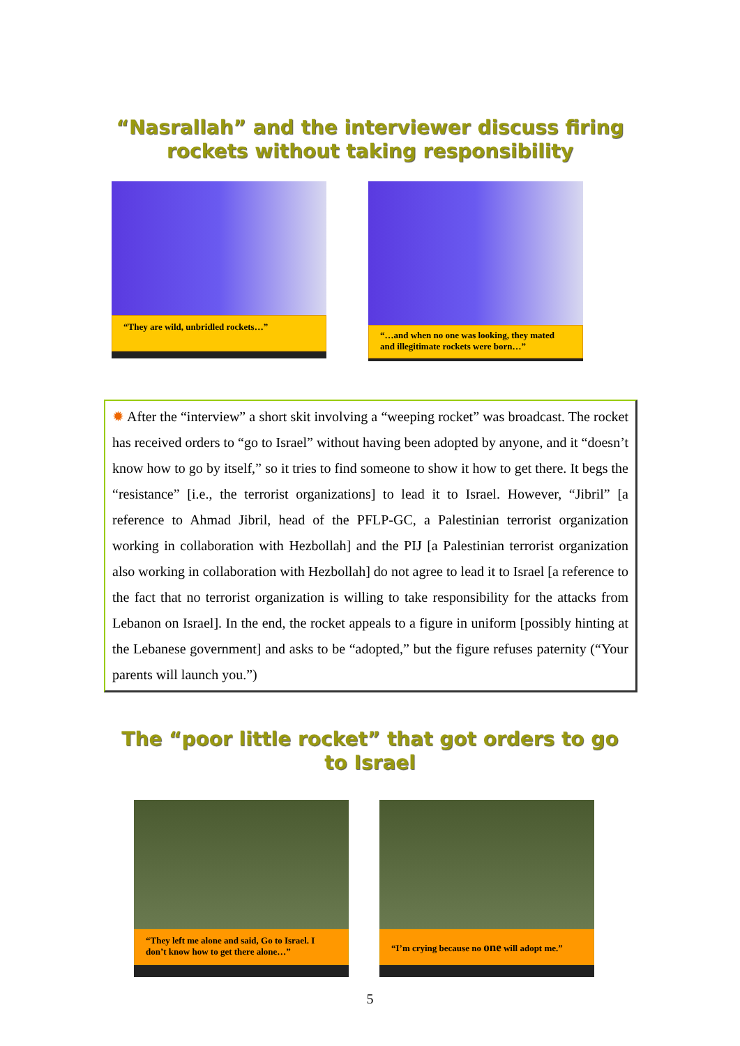“Nasrallah” and the interviewer discuss firing
rockets without taking responsibility
“They are wild, unbridled rockets…”
“…and when no one was looking, they mated and illegitimate rockets were born…”
✹ After the “interview” a short skit involving a “weeping rocket” was broadcast. The rocket has received orders to “go to Israel” without having been adopted by anyone, and it “doesn’t know how to go by itself,” so it tries to find someone to show it how to get there. It begs the “resistance” [i.e., the terrorist organizations] to lead it to Israel. However, “Jibril” [a reference to Ahmad Jibril, head of the PFLP-GC, a Palestinian terrorist organization working in collaboration with Hezbollah] and the PIJ [a Palestinian terrorist organization also working in collaboration with Hezbollah] do not agree to lead it to Israel [a reference to the fact that no terrorist organization is willing to take responsibility for the attacks from Lebanon on Israel]. In the end, the rocket appeals to a figure in uniform [possibly hinting at the Lebanese government] and asks to be “adopted,” but the figure refuses paternity (“Your parents will launch you.”)
The “poor little rocket” that got orders to go
to Israel
“They left me alone and said, Go to Israel. I don’t know how to get there alone…”
“I’m crying because no one will adopt me.”
5